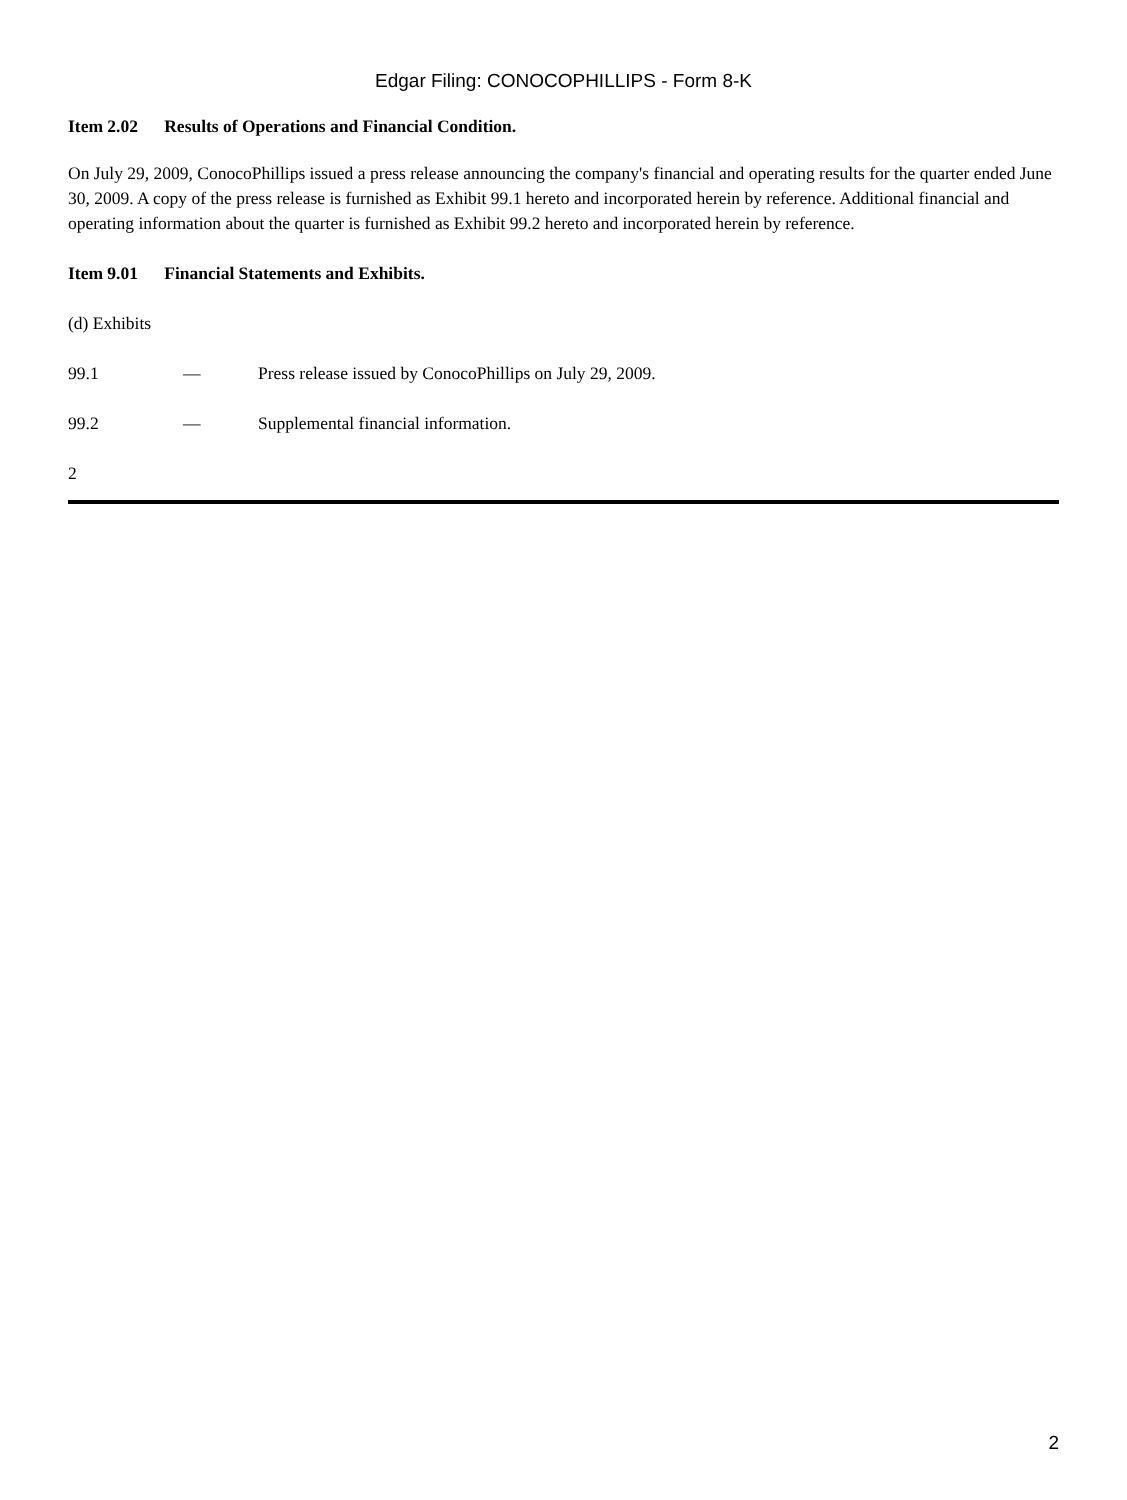Edgar Filing: CONOCOPHILLIPS - Form 8-K
Item 2.02 Results of Operations and Financial Condition.
On July 29, 2009, ConocoPhillips issued a press release announcing the company's financial and operating results for the quarter ended June 30, 2009. A copy of the press release is furnished as Exhibit 99.1 hereto and incorporated herein by reference. Additional financial and operating information about the quarter is furnished as Exhibit 99.2 hereto and incorporated herein by reference.
Item 9.01 Financial Statements and Exhibits.
(d) Exhibits
99.1 — Press release issued by ConocoPhillips on July 29, 2009.
99.2 — Supplemental financial information.
2
2